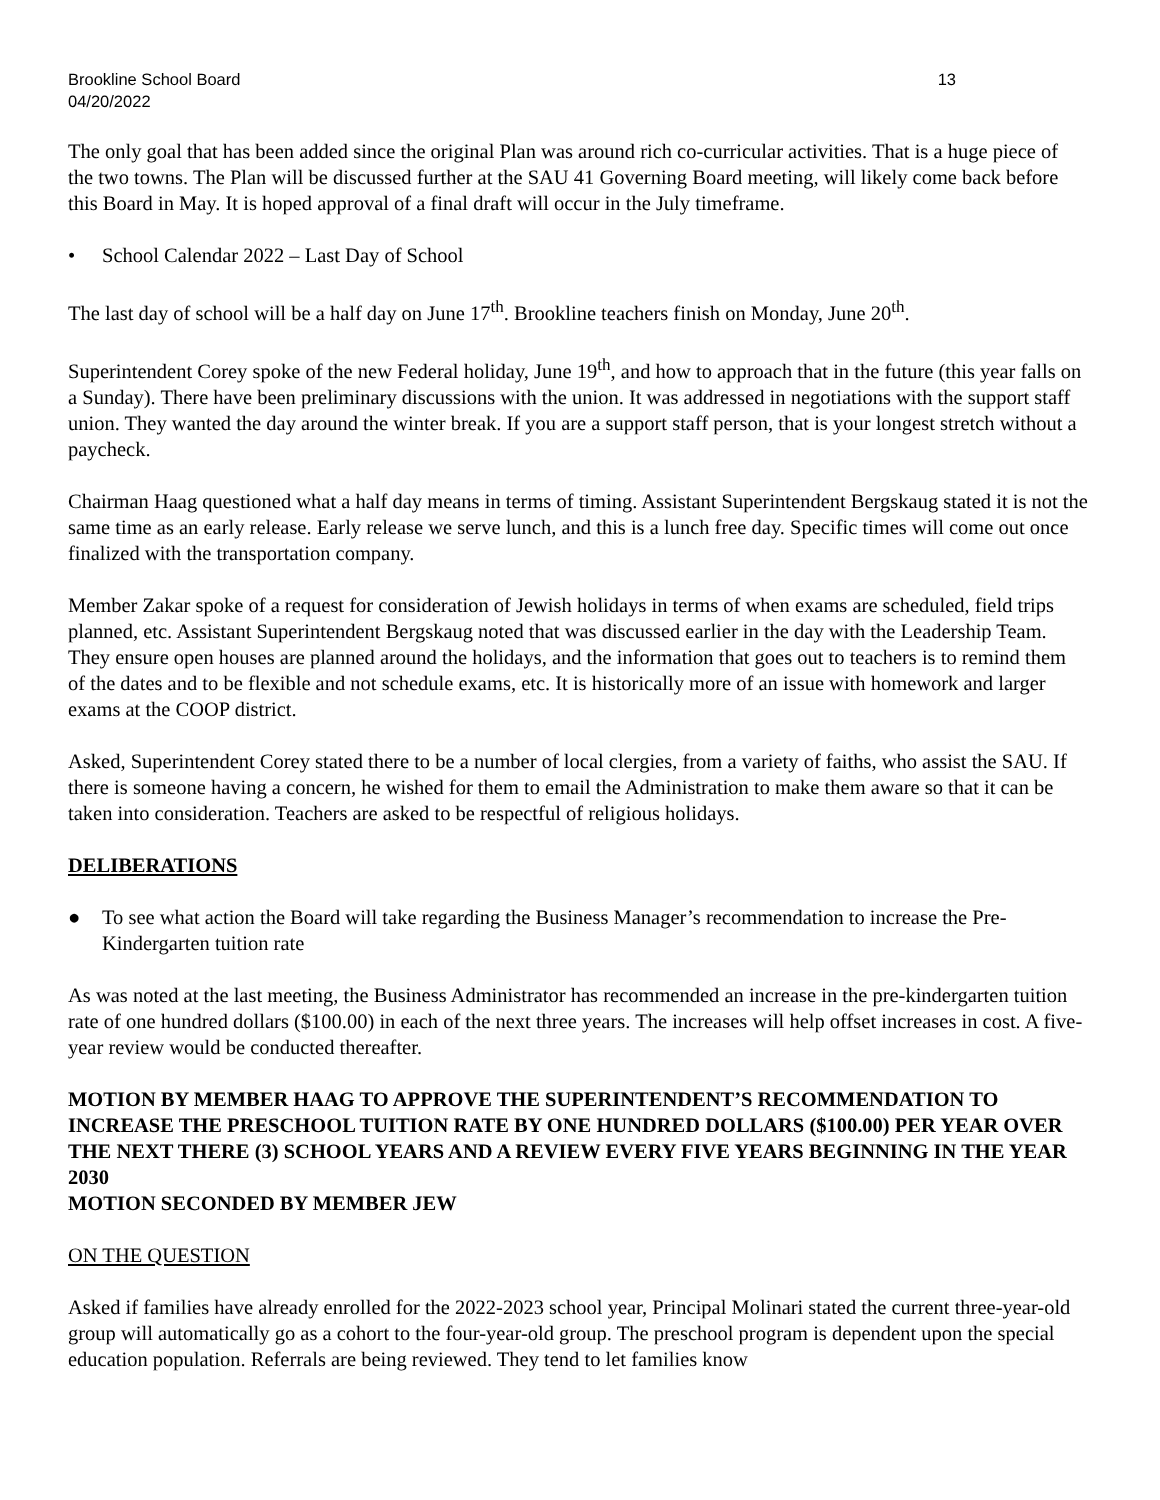Brookline School Board 13
04/20/2022
The only goal that has been added since the original Plan was around rich co-curricular activities. That is a huge piece of the two towns. The Plan will be discussed further at the SAU 41 Governing Board meeting, will likely come back before this Board in May. It is hoped approval of a final draft will occur in the July timeframe.
• School Calendar 2022 – Last Day of School
The last day of school will be a half day on June 17<sup>th</sup>. Brookline teachers finish on Monday, June 20<sup>th</sup>.
Superintendent Corey spoke of the new Federal holiday, June 19<sup>th</sup>, and how to approach that in the future (this year falls on a Sunday). There have been preliminary discussions with the union. It was addressed in negotiations with the support staff union. They wanted the day around the winter break. If you are a support staff person, that is your longest stretch without a paycheck.
Chairman Haag questioned what a half day means in terms of timing. Assistant Superintendent Bergskaug stated it is not the same time as an early release. Early release we serve lunch, and this is a lunch free day. Specific times will come out once finalized with the transportation company.
Member Zakar spoke of a request for consideration of Jewish holidays in terms of when exams are scheduled, field trips planned, etc. Assistant Superintendent Bergskaug noted that was discussed earlier in the day with the Leadership Team. They ensure open houses are planned around the holidays, and the information that goes out to teachers is to remind them of the dates and to be flexible and not schedule exams, etc. It is historically more of an issue with homework and larger exams at the COOP district.
Asked, Superintendent Corey stated there to be a number of local clergies, from a variety of faiths, who assist the SAU. If there is someone having a concern, he wished for them to email the Administration to make them aware so that it can be taken into consideration. Teachers are asked to be respectful of religious holidays.
DELIBERATIONS
● To see what action the Board will take regarding the Business Manager’s recommendation to increase the Pre-Kindergarten tuition rate
As was noted at the last meeting, the Business Administrator has recommended an increase in the pre-kindergarten tuition rate of one hundred dollars ($100.00) in each of the next three years. The increases will help offset increases in cost. A five-year review would be conducted thereafter.
MOTION BY MEMBER HAAG TO APPROVE THE SUPERINTENDENT’S RECOMMENDATION TO INCREASE THE PRESCHOOL TUITION RATE BY ONE HUNDRED DOLLARS ($100.00) PER YEAR OVER THE NEXT THERE (3) SCHOOL YEARS AND A REVIEW EVERY FIVE YEARS BEGINNING IN THE YEAR 2030
MOTION SECONDED BY MEMBER JEW
ON THE QUESTION
Asked if families have already enrolled for the 2022-2023 school year, Principal Molinari stated the current three-year-old group will automatically go as a cohort to the four-year-old group. The preschool program is dependent upon the special education population. Referrals are being reviewed. They tend to let families know